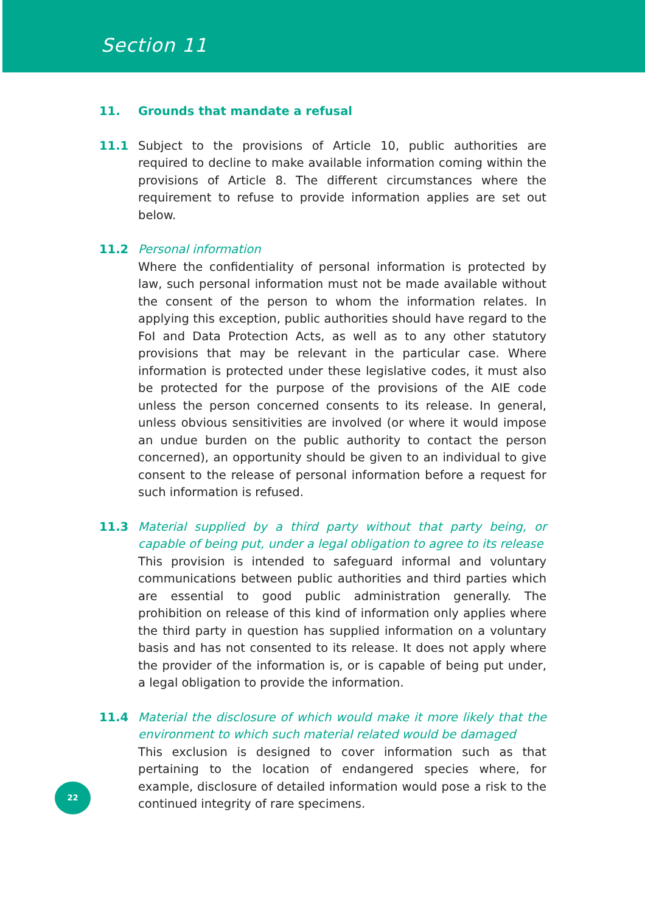Section 11
11. Grounds that mandate a refusal
11.1 Subject to the provisions of Article 10, public authorities are required to decline to make available information coming within the provisions of Article 8. The different circumstances where the requirement to refuse to provide information applies are set out below.
11.2 Personal information
Where the confidentiality of personal information is protected by law, such personal information must not be made available without the consent of the person to whom the information relates. In applying this exception, public authorities should have regard to the FoI and Data Protection Acts, as well as to any other statutory provisions that may be relevant in the particular case. Where information is protected under these legislative codes, it must also be protected for the purpose of the provisions of the AIE code unless the person concerned consents to its release. In general, unless obvious sensitivities are involved (or where it would impose an undue burden on the public authority to contact the person concerned), an opportunity should be given to an individual to give consent to the release of personal information before a request for such information is refused.
11.3 Material supplied by a third party without that party being, or capable of being put, under a legal obligation to agree to its release
This provision is intended to safeguard informal and voluntary communications between public authorities and third parties which are essential to good public administration generally. The prohibition on release of this kind of information only applies where the third party in question has supplied information on a voluntary basis and has not consented to its release. It does not apply where the provider of the information is, or is capable of being put under, a legal obligation to provide the information.
11.4 Material the disclosure of which would make it more likely that the environment to which such material related would be damaged
This exclusion is designed to cover information such as that pertaining to the location of endangered species where, for example, disclosure of detailed information would pose a risk to the continued integrity of rare specimens.
22